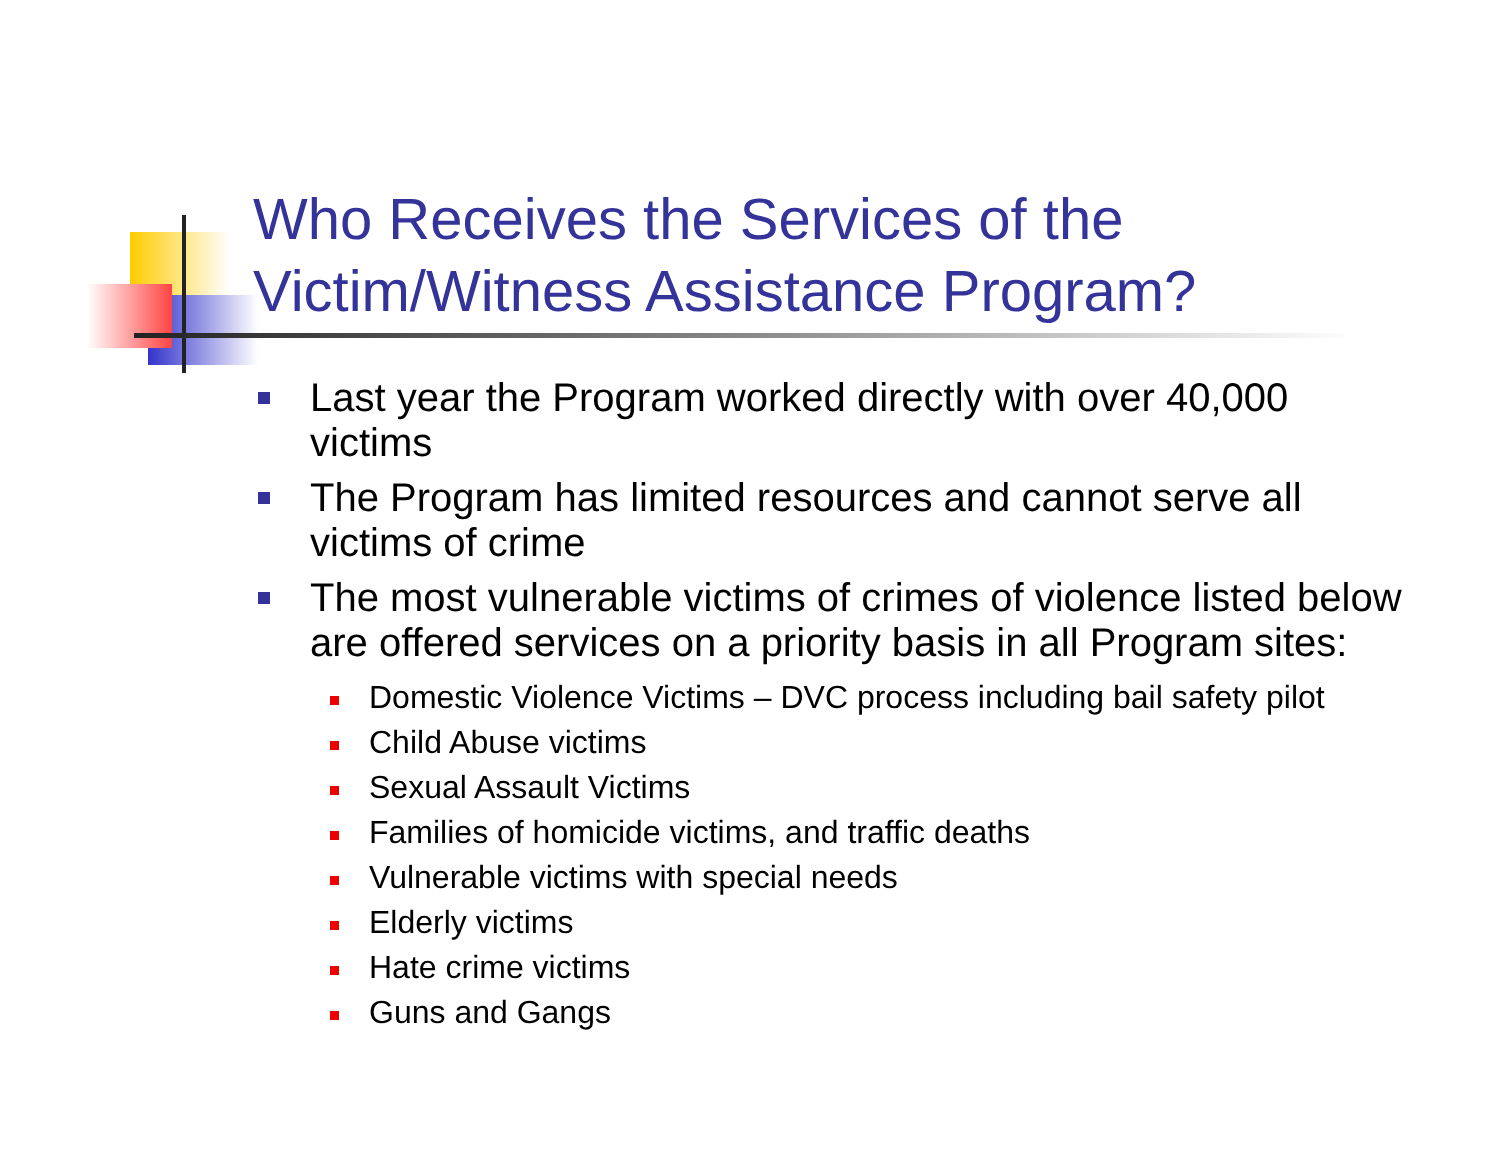Who Receives the Services of the
Victim/Witness Assistance Program?
Last year the Program worked directly with over 40,000 victims
The Program has limited resources and cannot serve all victims of crime
The most vulnerable victims of crimes of violence listed below are offered services on a priority basis in all Program sites:
Domestic Violence Victims – DVC process including bail safety pilot
Child Abuse victims
Sexual Assault Victims
Families of homicide victims, and traffic deaths
Vulnerable victims with special needs
Elderly victims
Hate crime victims
Guns and Gangs